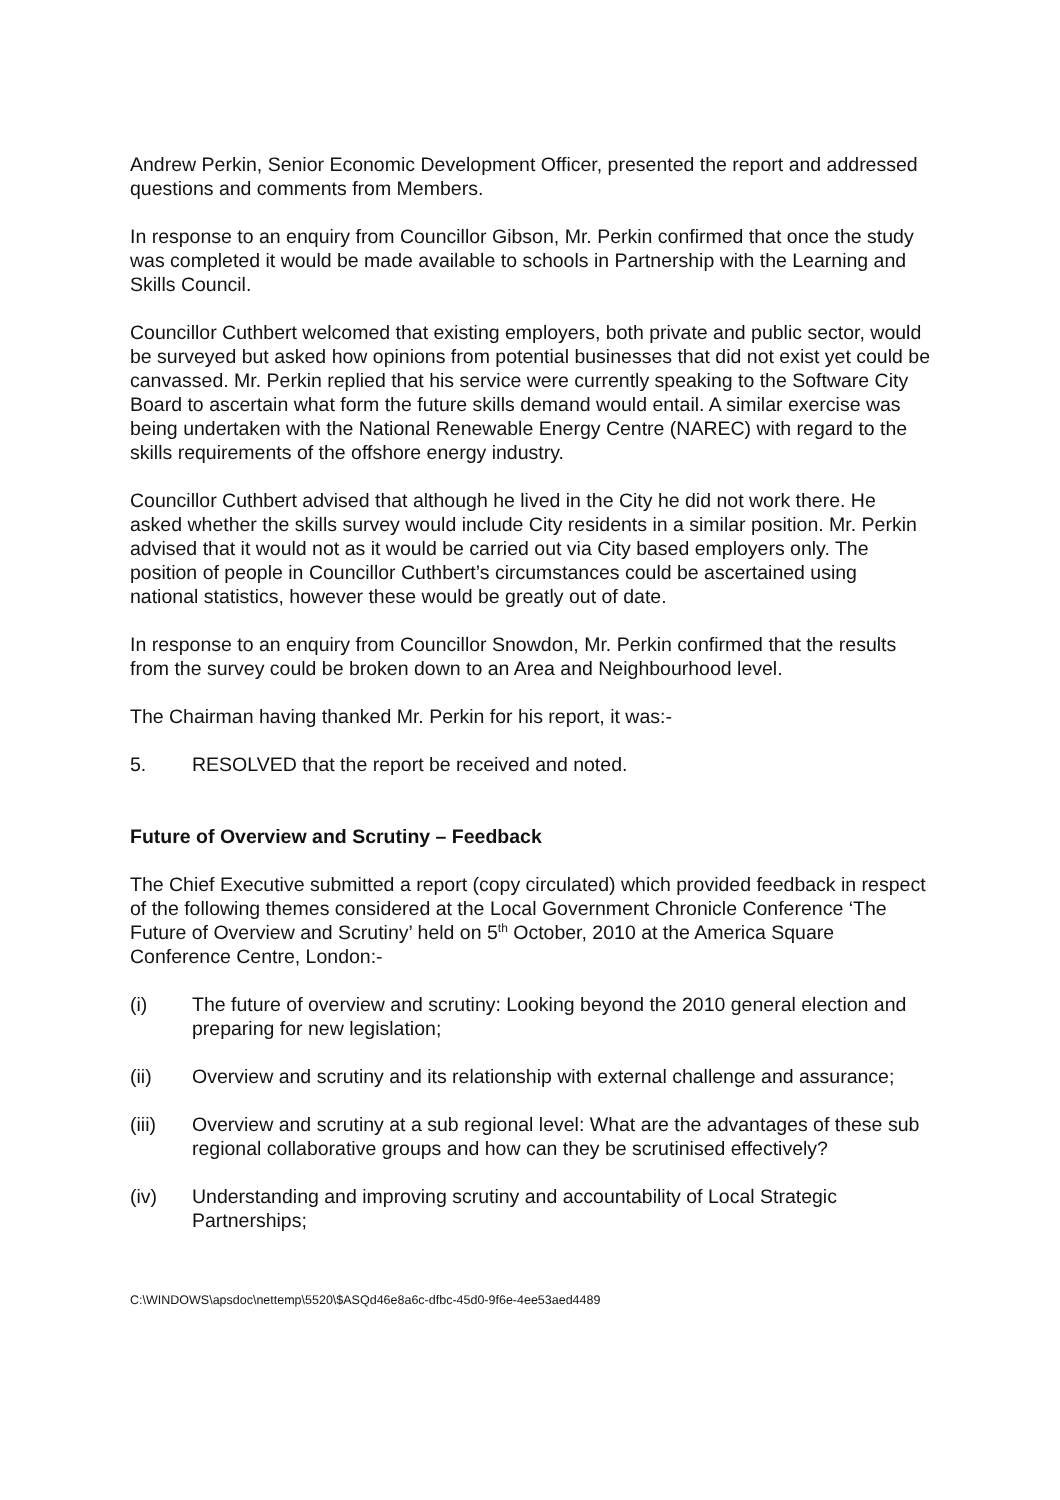Andrew Perkin, Senior Economic Development Officer, presented the report and addressed questions and comments from Members.
In response to an enquiry from Councillor Gibson, Mr. Perkin confirmed that once the study was completed it would be made available to schools in Partnership with the Learning and Skills Council.
Councillor Cuthbert welcomed that existing employers, both private and public sector, would be surveyed but asked how opinions from potential businesses that did not exist yet could be canvassed. Mr. Perkin replied that his service were currently speaking to the Software City Board to ascertain what form the future skills demand would entail. A similar exercise was being undertaken with the National Renewable Energy Centre (NAREC) with regard to the skills requirements of the offshore energy industry.
Councillor Cuthbert advised that although he lived in the City he did not work there. He asked whether the skills survey would include City residents in a similar position. Mr. Perkin advised that it would not as it would be carried out via City based employers only. The position of people in Councillor Cuthbert’s circumstances could be ascertained using national statistics, however these would be greatly out of date.
In response to an enquiry from Councillor Snowdon, Mr. Perkin confirmed that the results from the survey could be broken down to an Area and Neighbourhood level.
The Chairman having thanked Mr. Perkin for his report, it was:-
5. RESOLVED that the report be received and noted.
Future of Overview and Scrutiny – Feedback
The Chief Executive submitted a report (copy circulated) which provided feedback in respect of the following themes considered at the Local Government Chronicle Conference ‘The Future of Overview and Scrutiny’ held on 5<sup>th</sup> October, 2010 at the America Square Conference Centre, London:-
(i) The future of overview and scrutiny: Looking beyond the 2010 general election and preparing for new legislation;
(ii) Overview and scrutiny and its relationship with external challenge and assurance;
(iii) Overview and scrutiny at a sub regional level: What are the advantages of these sub regional collaborative groups and how can they be scrutinised effectively?
(iv) Understanding and improving scrutiny and accountability of Local Strategic Partnerships;
C:\WINDOWS\apsdoc\nettemp\5520\$ASQd46e8a6c-dfbc-45d0-9f6e-4ee53aed4489